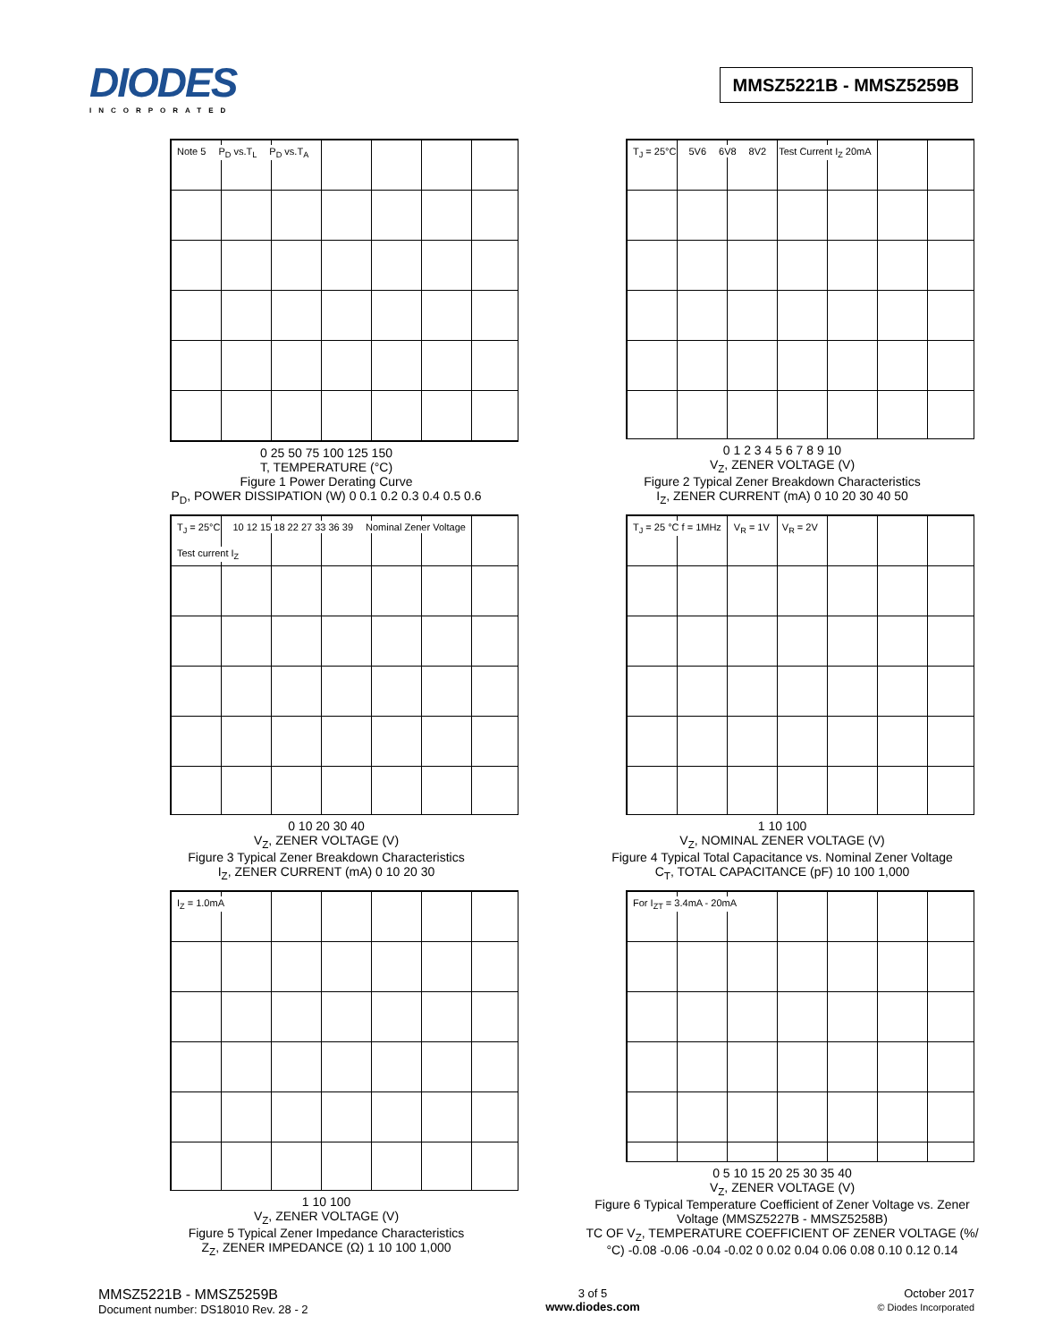DIODES
INCORPORATED
MMSZ5221B - MMSZ5259B
Note 5 P<sub>D</sub> vs.T<sub>L</sub> P<sub>D</sub> vs.T<sub>A</sub>
0 25 50 75 100 125 150
T, TEMPERATURE (°C)
Figure 1 Power Derating Curve
P<sub>D</sub>, POWER DISSIPATION (W) 0 0.1 0.2 0.3 0.4 0.5 0.6
T<sub>J</sub> = 25°C 5V6 6V8 8V2 Test Current I<sub>Z</sub> 20mA
0 1 2 3 4 5 6 7 8 9 10
V<sub>Z</sub>, ZENER VOLTAGE (V)
Figure 2 Typical Zener Breakdown Characteristics
I<sub>Z</sub>, ZENER CURRENT (mA) 0 10 20 30 40 50
T<sub>J</sub> = 25°C 10 12 15 18 22 27 33 36 39 Nominal Zener Voltage Test current I<sub>Z</sub>
0 10 20 30 40
V<sub>Z</sub>, ZENER VOLTAGE (V)
Figure 3 Typical Zener Breakdown Characteristics
I<sub>Z</sub>, ZENER CURRENT (mA) 0 10 20 30
T<sub>J</sub> = 25 °C f = 1MHz V<sub>R</sub> = 1V V<sub>R</sub> = 2V
1 10 100
V<sub>Z</sub>, NOMINAL ZENER VOLTAGE (V)
Figure 4 Typical Total Capacitance vs. Nominal Zener Voltage
C<sub>T</sub>, TOTAL CAPACITANCE (pF) 10 100 1,000
I<sub>Z</sub> = 1.0mA
1 10 100
V<sub>Z</sub>, ZENER VOLTAGE (V)
Figure 5 Typical Zener Impedance Characteristics
Z<sub>Z</sub>, ZENER IMPEDANCE (Ω) 1 10 100 1,000
For I<sub>ZT</sub> = 3.4mA - 20mA
0 5 10 15 20 25 30 35 40
V<sub>Z</sub>, ZENER VOLTAGE (V)
Figure 6 Typical Temperature Coefficient of Zener Voltage vs. Zener Voltage (MMSZ5227B - MMSZ5258B)
TC OF V<sub>Z</sub>, TEMPERATURE COEFFICIENT OF ZENER VOLTAGE (%/°C) -0.08 -0.06 -0.04 -0.02 0 0.02 0.04 0.06 0.08 0.10 0.12 0.14
MMSZ5221B - MMSZ5259B
Document number: DS18010 Rev. 28 - 2
3 of 5
www.diodes.com
October 2017
© Diodes Incorporated